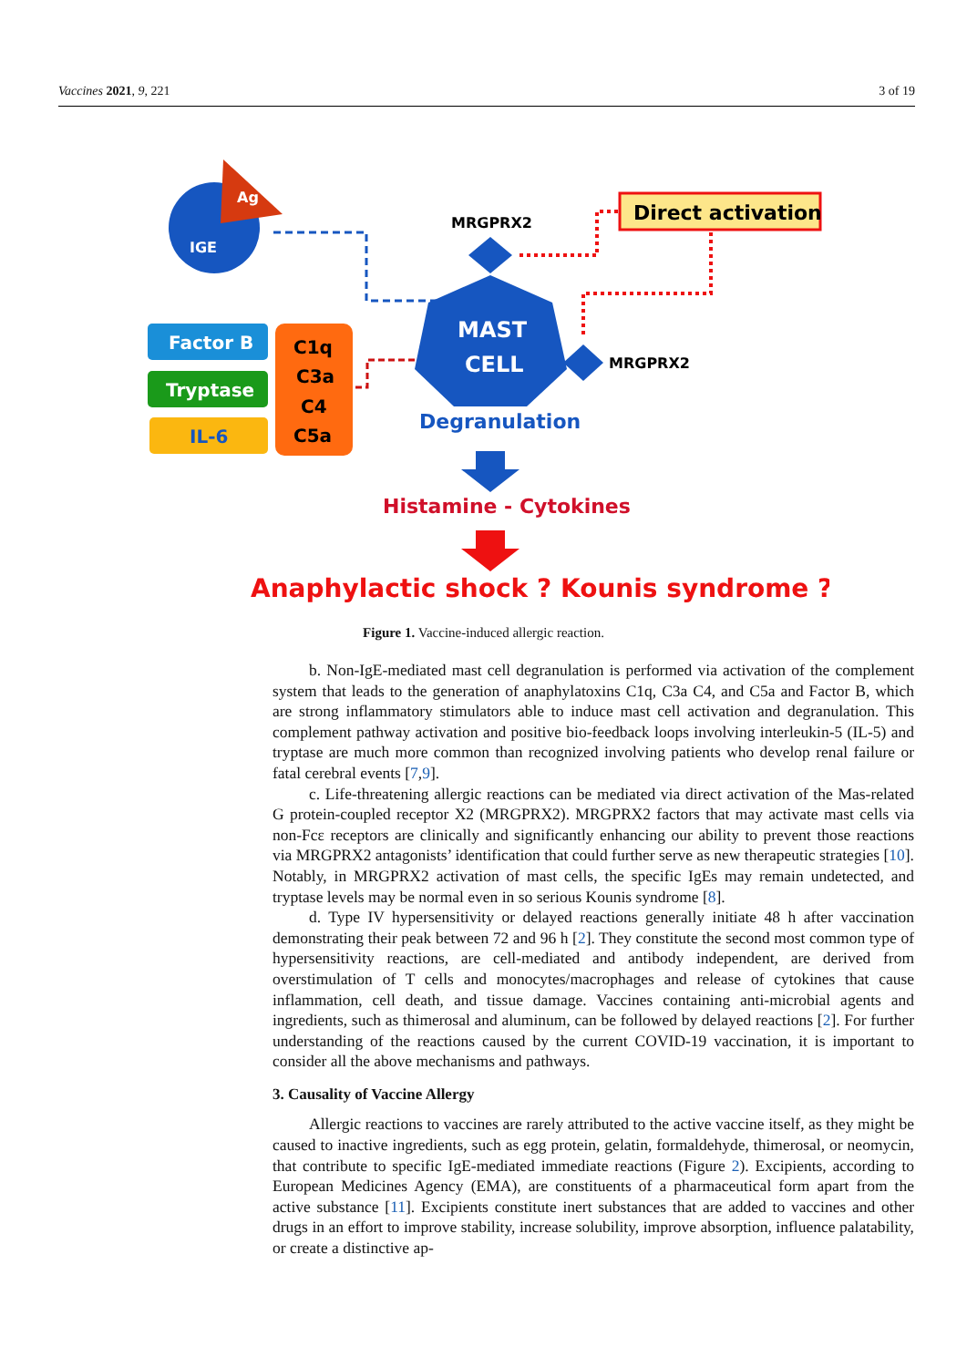Vaccines 2021, 9, 221 3 of 19
Ag
IGE
Direct activation
MRGPRX2
MAST
CELL
MRGPRX2
Factor B
Tryptase
IL-6
C1q
C3a
C4
C5a
Degranulation
Histamine - Cytokines
Anaphylactic shock ? Kounis syndrome ?
Figure 1. Vaccine-induced allergic reaction.
b. Non-IgE-mediated mast cell degranulation is performed via activation of the complement system that leads to the generation of anaphylatoxins C1q, C3a C4, and C5a and Factor B, which are strong inflammatory stimulators able to induce mast cell activation and degranulation. This complement pathway activation and positive bio-feedback loops involving interleukin-5 (IL-5) and tryptase are much more common than recognized involving patients who develop renal failure or fatal cerebral events [7,9].
c. Life-threatening allergic reactions can be mediated via direct activation of the Mas-related G protein-coupled receptor X2 (MRGPRX2). MRGPRX2 factors that may activate mast cells via non-Fcε receptors are clinically and significantly enhancing our ability to prevent those reactions via MRGPRX2 antagonists’ identification that could further serve as new therapeutic strategies [10]. Notably, in MRGPRX2 activation of mast cells, the specific IgEs may remain undetected, and tryptase levels may be normal even in so serious Kounis syndrome [8].
d. Type IV hypersensitivity or delayed reactions generally initiate 48 h after vaccination demonstrating their peak between 72 and 96 h [2]. They constitute the second most common type of hypersensitivity reactions, are cell-mediated and antibody independent, are derived from overstimulation of T cells and monocytes/macrophages and release of cytokines that cause inflammation, cell death, and tissue damage. Vaccines containing anti-microbial agents and ingredients, such as thimerosal and aluminum, can be followed by delayed reactions [2]. For further understanding of the reactions caused by the current COVID-19 vaccination, it is important to consider all the above mechanisms and pathways.
3. Causality of Vaccine Allergy
Allergic reactions to vaccines are rarely attributed to the active vaccine itself, as they might be caused to inactive ingredients, such as egg protein, gelatin, formaldehyde, thimerosal, or neomycin, that contribute to specific IgE-mediated immediate reactions (Figure 2). Excipients, according to European Medicines Agency (EMA), are constituents of a pharmaceutical form apart from the active substance [11]. Excipients constitute inert substances that are added to vaccines and other drugs in an effort to improve stability, increase solubility, improve absorption, influence palatability, or create a distinctive ap-